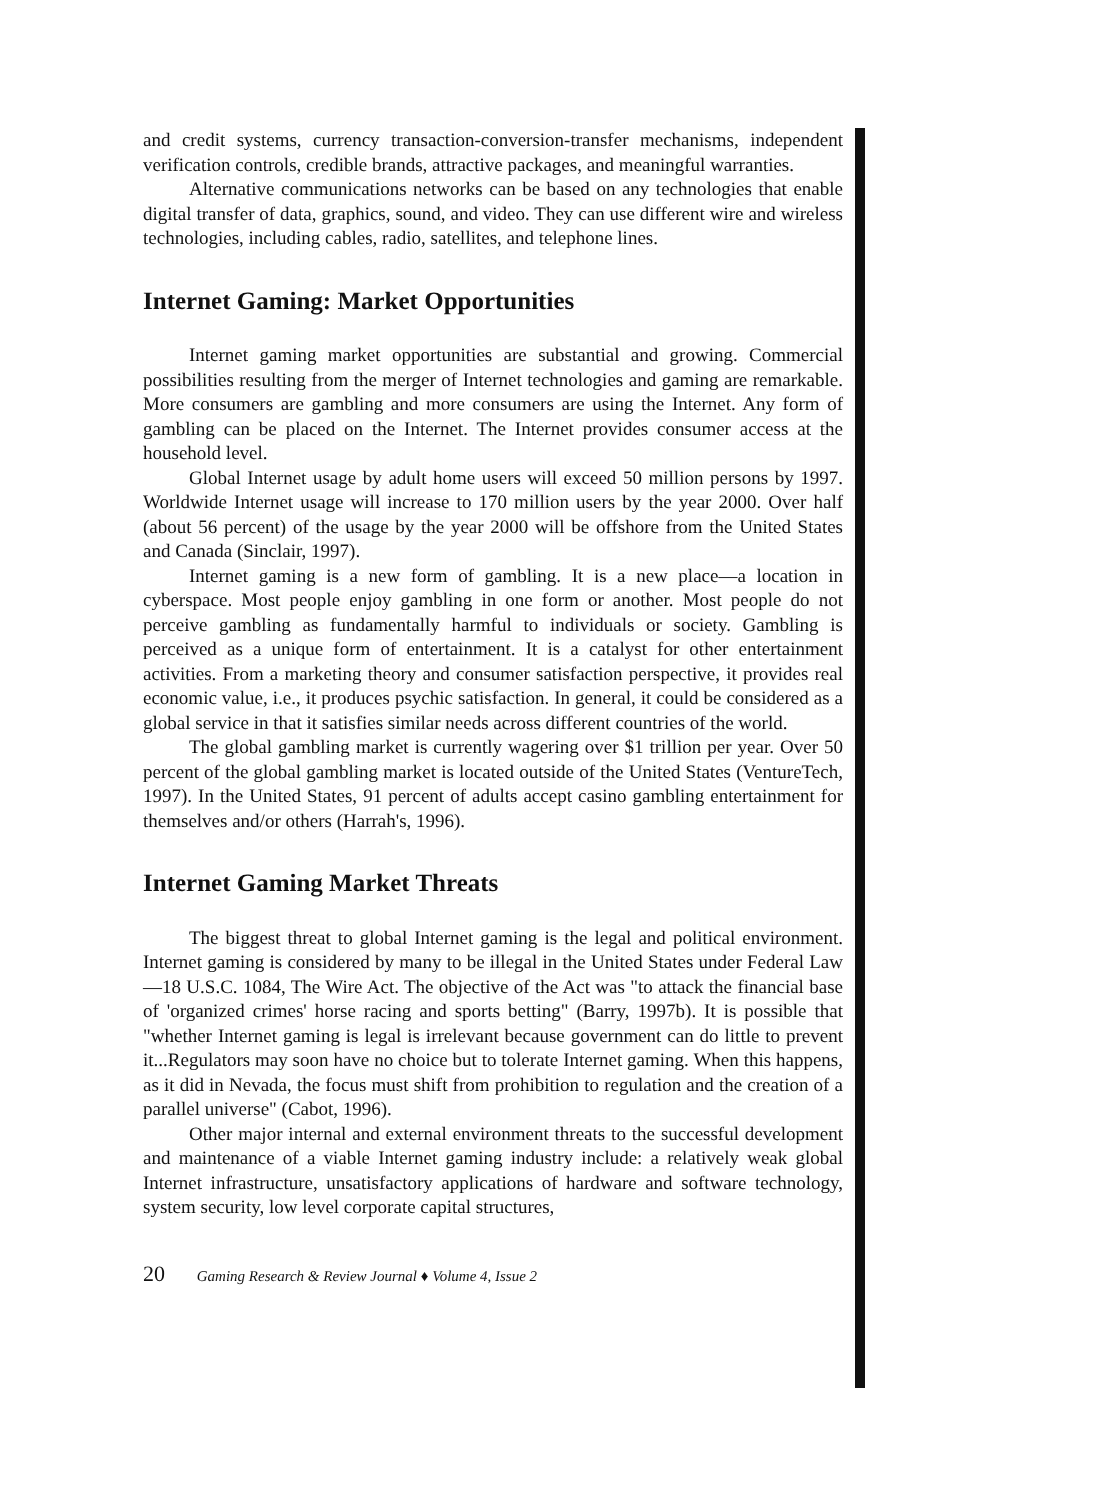and credit systems, currency transaction-conversion-transfer mechanisms, independent verification controls, credible brands, attractive packages, and meaningful warranties.
Alternative communications networks can be based on any technologies that enable digital transfer of data, graphics, sound, and video. They can use different wire and wireless technologies, including cables, radio, satellites, and telephone lines.
Internet Gaming: Market Opportunities
Internet gaming market opportunities are substantial and growing. Commercial possibilities resulting from the merger of Internet technologies and gaming are remarkable. More consumers are gambling and more consumers are using the Internet. Any form of gambling can be placed on the Internet. The Internet provides consumer access at the household level.
Global Internet usage by adult home users will exceed 50 million persons by 1997. Worldwide Internet usage will increase to 170 million users by the year 2000. Over half (about 56 percent) of the usage by the year 2000 will be offshore from the United States and Canada (Sinclair, 1997).
Internet gaming is a new form of gambling. It is a new place—a location in cyberspace. Most people enjoy gambling in one form or another. Most people do not perceive gambling as fundamentally harmful to individuals or society. Gambling is perceived as a unique form of entertainment. It is a catalyst for other entertainment activities. From a marketing theory and consumer satisfaction perspective, it provides real economic value, i.e., it produces psychic satisfaction. In general, it could be considered as a global service in that it satisfies similar needs across different countries of the world.
The global gambling market is currently wagering over $1 trillion per year. Over 50 percent of the global gambling market is located outside of the United States (VentureTech, 1997). In the United States, 91 percent of adults accept casino gambling entertainment for themselves and/or others (Harrah's, 1996).
Internet Gaming Market Threats
The biggest threat to global Internet gaming is the legal and political environment. Internet gaming is considered by many to be illegal in the United States under Federal Law—18 U.S.C. 1084, The Wire Act. The objective of the Act was "to attack the financial base of 'organized crimes' horse racing and sports betting" (Barry, 1997b). It is possible that "whether Internet gaming is legal is irrelevant because government can do little to prevent it...Regulators may soon have no choice but to tolerate Internet gaming. When this happens, as it did in Nevada, the focus must shift from prohibition to regulation and the creation of a parallel universe" (Cabot, 1996).
Other major internal and external environment threats to the successful development and maintenance of a viable Internet gaming industry include: a relatively weak global Internet infrastructure, unsatisfactory applications of hardware and software technology, system security, low level corporate capital structures,
20 Gaming Research & Review Journal ♦ Volume 4, Issue 2